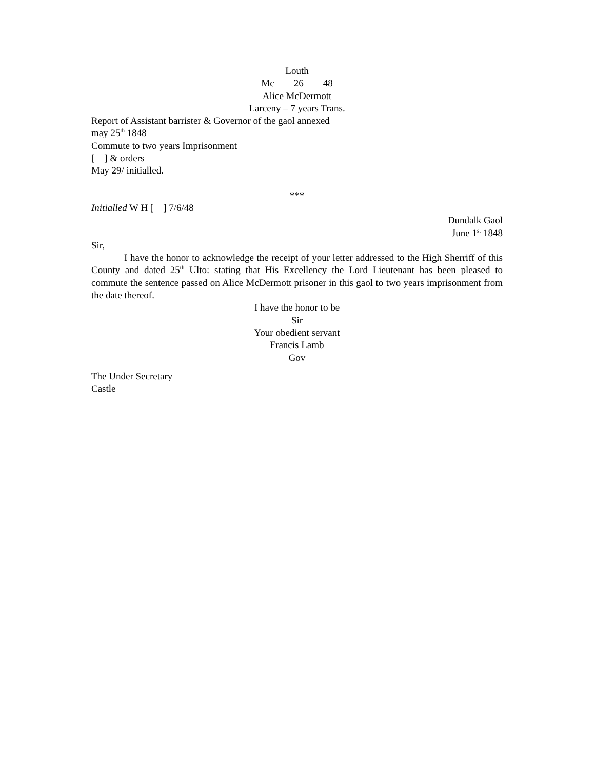Louth
Mc 26 48
Alice McDermott
Larceny – 7 years Trans.
Report of Assistant barrister & Governor of the gaol annexed
may 25<sup>th</sup> 1848
Commute to two years Imprisonment
[ ] & orders
May 29/ initialled.
***
Initialled W H [ ] 7/6/48
Dundalk Gaol
June 1<sup>st</sup> 1848
Sir,
I have the honor to acknowledge the receipt of your letter addressed to the High Sherriff of this County and dated 25<sup>th</sup> Ulto: stating that His Excellency the Lord Lieutenant has been pleased to commute the sentence passed on Alice McDermott prisoner in this gaol to two years imprisonment from the date thereof.
I have the honor to be
Sir
Your obedient servant
Francis Lamb
Gov
The Under Secretary
Castle